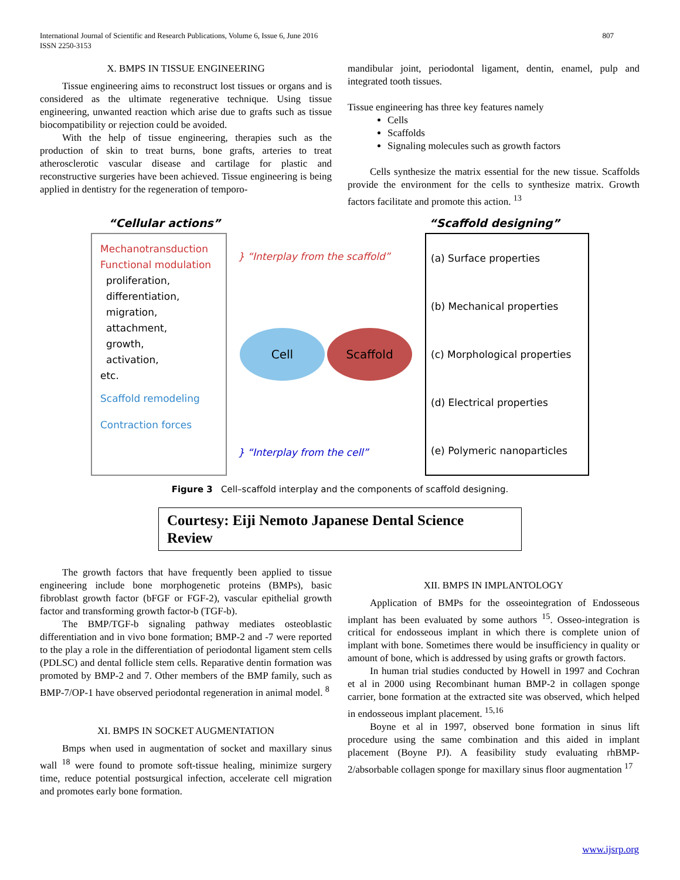International Journal of Scientific and Research Publications, Volume 6, Issue 6, June 2016
ISSN 2250-3153
807
X. BMPS IN TISSUE ENGINEERING
Tissue engineering aims to reconstruct lost tissues or organs and is considered as the ultimate regenerative technique. Using tissue engineering, unwanted reaction which arise due to grafts such as tissue biocompatibility or rejection could be avoided.
With the help of tissue engineering, therapies such as the production of skin to treat burns, bone grafts, arteries to treat atherosclerotic vascular disease and cartilage for plastic and reconstructive surgeries have been achieved. Tissue engineering is being applied in dentistry for the regeneration of temporo-
mandibular joint, periodontal ligament, dentin, enamel, pulp and integrated tooth tissues.
Tissue engineering has three key features namely
Cells
Scaffolds
Signaling molecules such as growth factors
Cells synthesize the matrix essential for the new tissue. Scaffolds provide the environment for the cells to synthesize matrix. Growth factors facilitate and promote this action. <sup>13</sup>
“Cellular actions” “Scaffold designing”
Mechanotransduction
Functional modulation
proliferation,
differentiation,
migration,
attachment,
growth,
activation,
etc.
Scaffold remodeling
Contraction forces
} “Interplay from the scaffold”
Cell Scaffold
} “Interplay from the cell”
(a) Surface properties
(b) Mechanical properties
(c) Morphological properties
(d) Electrical properties
(e) Polymeric nanoparticles
Figure 3 Cell–scaffold interplay and the components of scaffold designing.
Courtesy: Eiji Nemoto Japanese Dental Science Review
The growth factors that have frequently been applied to tissue engineering include bone morphogenetic proteins (BMPs), basic fibroblast growth factor (bFGF or FGF-2), vascular epithelial growth factor and transforming growth factor-b (TGF-b).
The BMP/TGF-b signaling pathway mediates osteoblastic differentiation and in vivo bone formation; BMP-2 and -7 were reported to the play a role in the differentiation of periodontal ligament stem cells (PDLSC) and dental follicle stem cells. Reparative dentin formation was promoted by BMP-2 and 7. Other members of the BMP family, such as BMP-7/OP-1 have observed periodontal regeneration in animal model. <sup>8</sup>
XI. BMPS IN SOCKET AUGMENTATION
Bmps when used in augmentation of socket and maxillary sinus wall <sup>18</sup> were found to promote soft-tissue healing, minimize surgery time, reduce potential postsurgical infection, accelerate cell migration and promotes early bone formation.
XII. BMPS IN IMPLANTOLOGY
Application of BMPs for the osseointegration of Endosseous implant has been evaluated by some authors <sup>15</sup>. Osseo-integration is critical for endosseous implant in which there is complete union of implant with bone. Sometimes there would be insufficiency in quality or amount of bone, which is addressed by using grafts or growth factors.
In human trial studies conducted by Howell in 1997 and Cochran et al in 2000 using Recombinant human BMP-2 in collagen sponge carrier, bone formation at the extracted site was observed, which helped in endosseous implant placement. <sup>15,16</sup>
Boyne et al in 1997, observed bone formation in sinus lift procedure using the same combination and this aided in implant placement (Boyne PJ). A feasibility study evaluating rhBMP-2/absorbable collagen sponge for maxillary sinus floor augmentation <sup>17</sup>
www.ijsrp.org